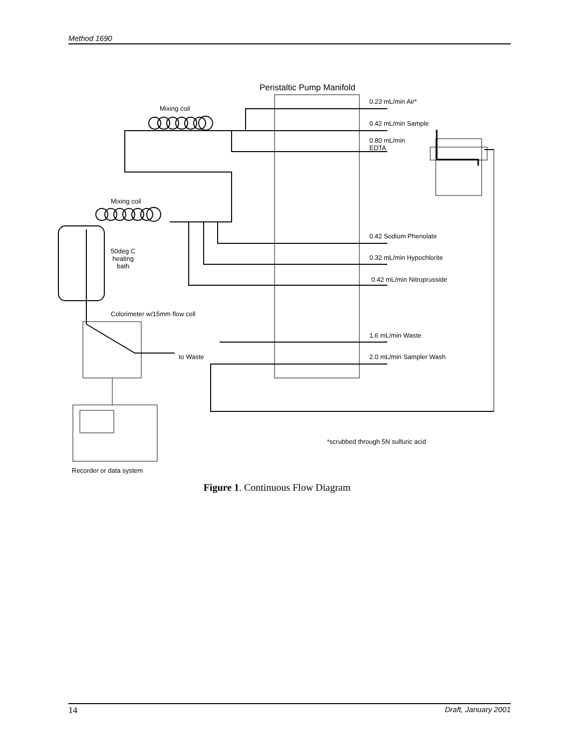Method 1690
Peristaltic Pump Manifold
Mixing coil
0.23 mL/min Air*
0.42 mL/min Sample
0.80 mL/min
EDTA
Mixing coil
0.42 Sodium Phenolate
50deg C
heating
bath
0.32 mL/min Hypochlorite
0.42 mL/min Nitroprusside
Colorimeter w/15mm flow cell
1.6 mL/min Waste
to Waste 2.0 mL/min Sampler Wash
*scrubbed through 5N sulfuric acid
Recorder or data system
Figure 1. Continuous Flow Diagram
14 Draft, January 2001